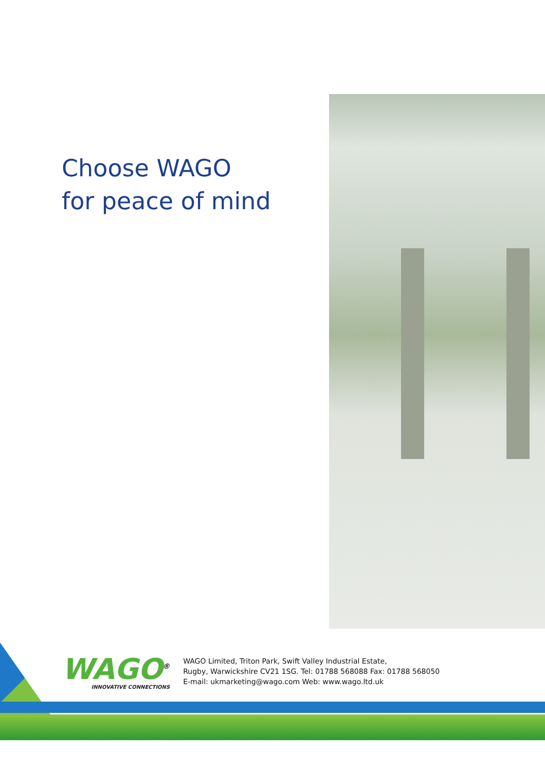Choose WAGO
for peace of mind
WAGO<sup>®</sup>
INNOVATIVE CONNECTIONS
WAGO Limited, Triton Park, Swift Valley Industrial Estate,
Rugby, Warwickshire CV21 1SG. Tel: 01788 568088 Fax: 01788 568050
E-mail: ukmarketing@wago.com Web: www.wago.ltd.uk